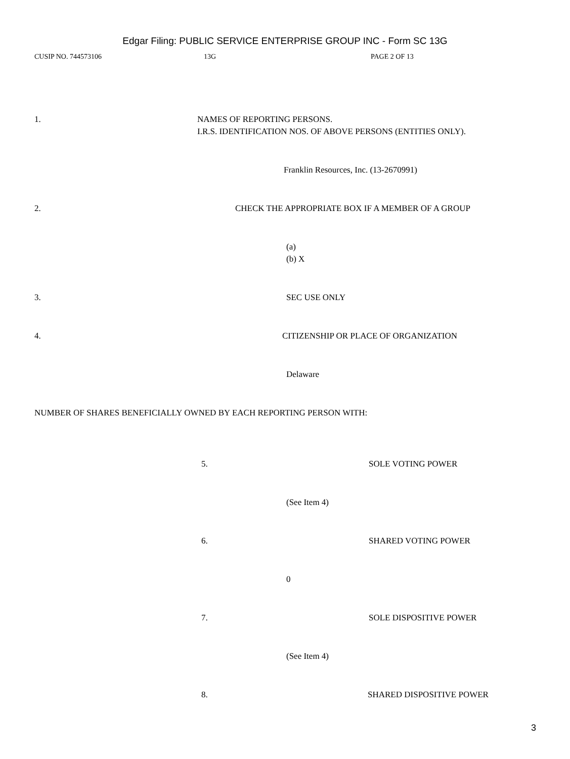Edgar Filing: PUBLIC SERVICE ENTERPRISE GROUP INC - Form SC 13G
CUSIP NO. 744573106 13G PAGE 2 OF 13
1. NAMES OF REPORTING PERSONS. I.R.S. IDENTIFICATION NOS. OF ABOVE PERSONS (ENTITIES ONLY). Franklin Resources, Inc. (13-2670991)
2. CHECK THE APPROPRIATE BOX IF A MEMBER OF A GROUP (a) (b) X
3. SEC USE ONLY
4. CITIZENSHIP OR PLACE OF ORGANIZATION Delaware
NUMBER OF SHARES BENEFICIALLY OWNED BY EACH REPORTING PERSON WITH: 5. SOLE VOTING POWER
(See Item 4)
6. SHARED VOTING POWER
0
7. SOLE DISPOSITIVE POWER
(See Item 4)
8. SHARED DISPOSITIVE POWER
3